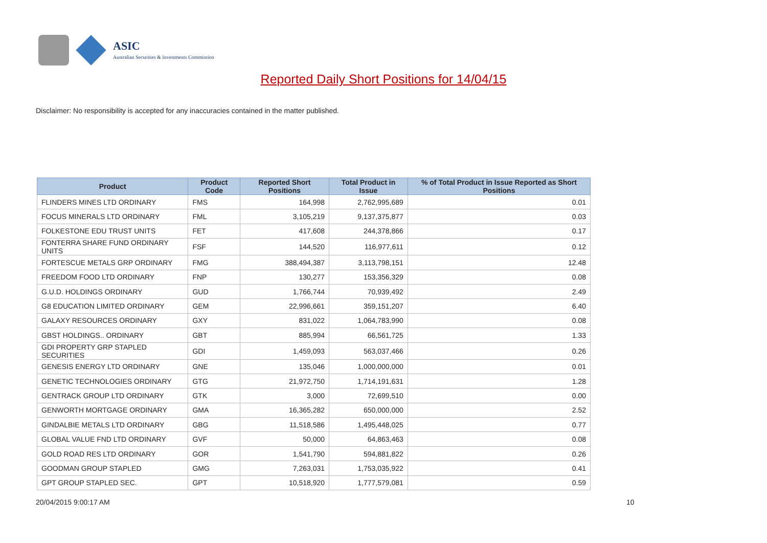ASIC
Australian Securities & Investments Commission
Reported Daily Short Positions for 14/04/15
Disclaimer: No responsibility is accepted for any inaccuracies contained in the matter published.
| Product | Product Code | Reported Short Positions | Total Product in Issue | % of Total Product in Issue Reported as Short Positions |
| --- | --- | --- | --- | --- |
| FLINDERS MINES LTD ORDINARY | FMS | 164,998 | 2,762,995,689 | 0.01 |
| FOCUS MINERALS LTD ORDINARY | FML | 3,105,219 | 9,137,375,877 | 0.03 |
| FOLKESTONE EDU TRUST UNITS | FET | 417,608 | 244,378,866 | 0.17 |
| FONTERRA SHARE FUND ORDINARY UNITS | FSF | 144,520 | 116,977,611 | 0.12 |
| FORTESCUE METALS GRP ORDINARY | FMG | 388,494,387 | 3,113,798,151 | 12.48 |
| FREEDOM FOOD LTD ORDINARY | FNP | 130,277 | 153,356,329 | 0.08 |
| G.U.D. HOLDINGS ORDINARY | GUD | 1,766,744 | 70,939,492 | 2.49 |
| G8 EDUCATION LIMITED ORDINARY | GEM | 22,996,661 | 359,151,207 | 6.40 |
| GALAXY RESOURCES ORDINARY | GXY | 831,022 | 1,064,783,990 | 0.08 |
| GBST HOLDINGS.. ORDINARY | GBT | 885,994 | 66,561,725 | 1.33 |
| GDI PROPERTY GRP STAPLED SECURITIES | GDI | 1,459,093 | 563,037,466 | 0.26 |
| GENESIS ENERGY LTD ORDINARY | GNE | 135,046 | 1,000,000,000 | 0.01 |
| GENETIC TECHNOLOGIES ORDINARY | GTG | 21,972,750 | 1,714,191,631 | 1.28 |
| GENTRACK GROUP LTD ORDINARY | GTK | 3,000 | 72,699,510 | 0.00 |
| GENWORTH MORTGAGE ORDINARY | GMA | 16,365,282 | 650,000,000 | 2.52 |
| GINDALBIE METALS LTD ORDINARY | GBG | 11,518,586 | 1,495,448,025 | 0.77 |
| GLOBAL VALUE FND LTD ORDINARY | GVF | 50,000 | 64,863,463 | 0.08 |
| GOLD ROAD RES LTD ORDINARY | GOR | 1,541,790 | 594,881,822 | 0.26 |
| GOODMAN GROUP STAPLED | GMG | 7,263,031 | 1,753,035,922 | 0.41 |
| GPT GROUP STAPLED SEC. | GPT | 10,518,920 | 1,777,579,081 | 0.59 |
20/04/2015 9:00:17 AM 10